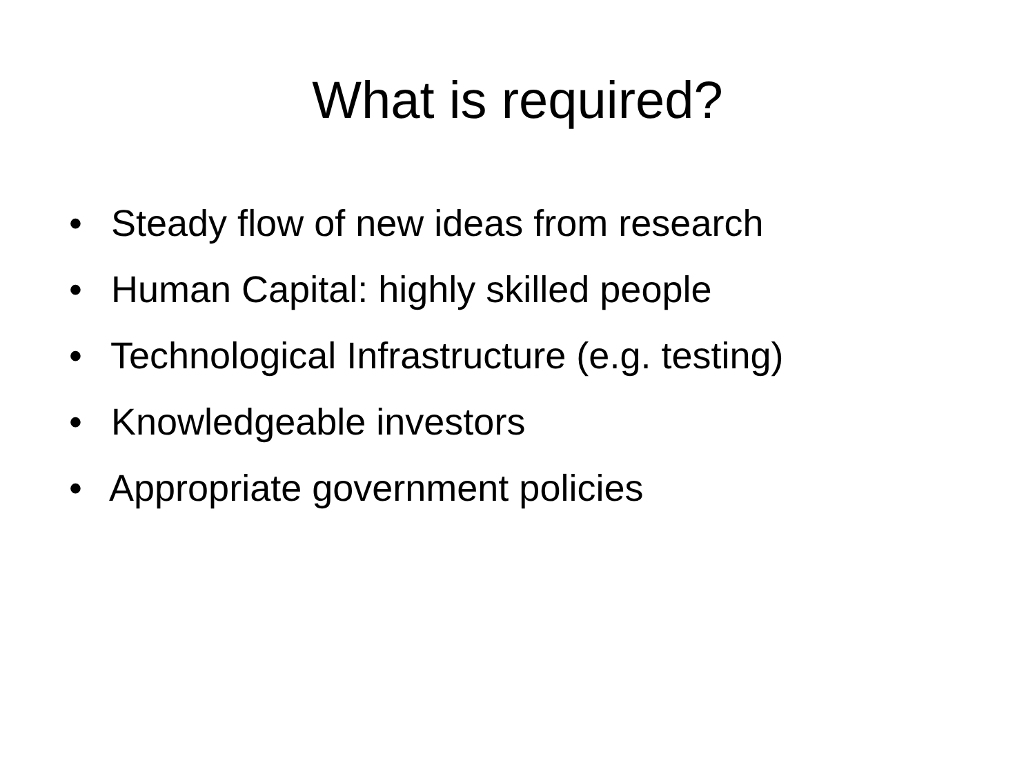What is required?
• Steady flow of new ideas from research
• Human Capital: highly skilled people
• Technological Infrastructure (e.g. testing)
• Knowledgeable investors
• Appropriate government policies